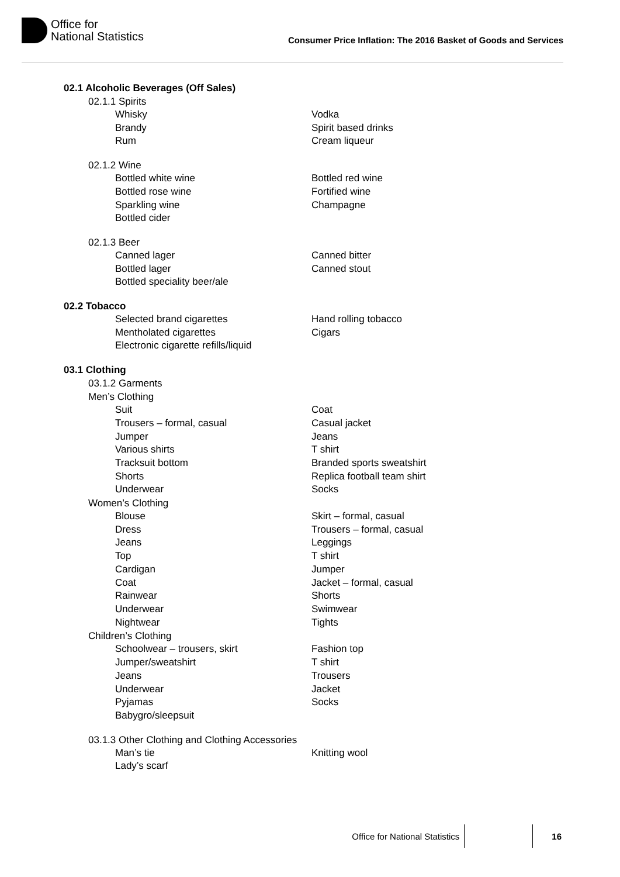Office for
National Statistics
Consumer Price Inflation: The 2016 Basket of Goods and Services
02.1 Alcoholic Beverages (Off Sales)
02.1.1 Spirits
Whisky Vodka
Brandy Spirit based drinks
Rum Cream liqueur
02.1.2 Wine
Bottled white wine Bottled red wine
Bottled rose wine Fortified wine
Sparkling wine Champagne
Bottled cider
02.1.3 Beer
Canned lager Canned bitter
Bottled lager Canned stout
Bottled speciality beer/ale
02.2 Tobacco
Selected brand cigarettes Hand rolling tobacco
Mentholated cigarettes Cigars
Electronic cigarette refills/liquid
03.1 Clothing
03.1.2 Garments
Men’s Clothing
Suit Coat
Trousers – formal, casual Casual jacket
Jumper Jeans
Various shirts T shirt
Tracksuit bottom Branded sports sweatshirt
Shorts Replica football team shirt
Underwear Socks
Women’s Clothing
Blouse Skirt – formal, casual
Dress Trousers – formal, casual
Jeans Leggings
Top T shirt
Cardigan Jumper
Coat Jacket – formal, casual
Rainwear Shorts
Underwear Swimwear
Nightwear Tights
Children’s Clothing
Schoolwear – trousers, skirt Fashion top
Jumper/sweatshirt T shirt
Jeans Trousers
Underwear Jacket
Pyjamas Socks
Babygro/sleepsuit
03.1.3 Other Clothing and Clothing Accessories
Man’s tie Knitting wool
Lady’s scarf
Office for National Statistics 16